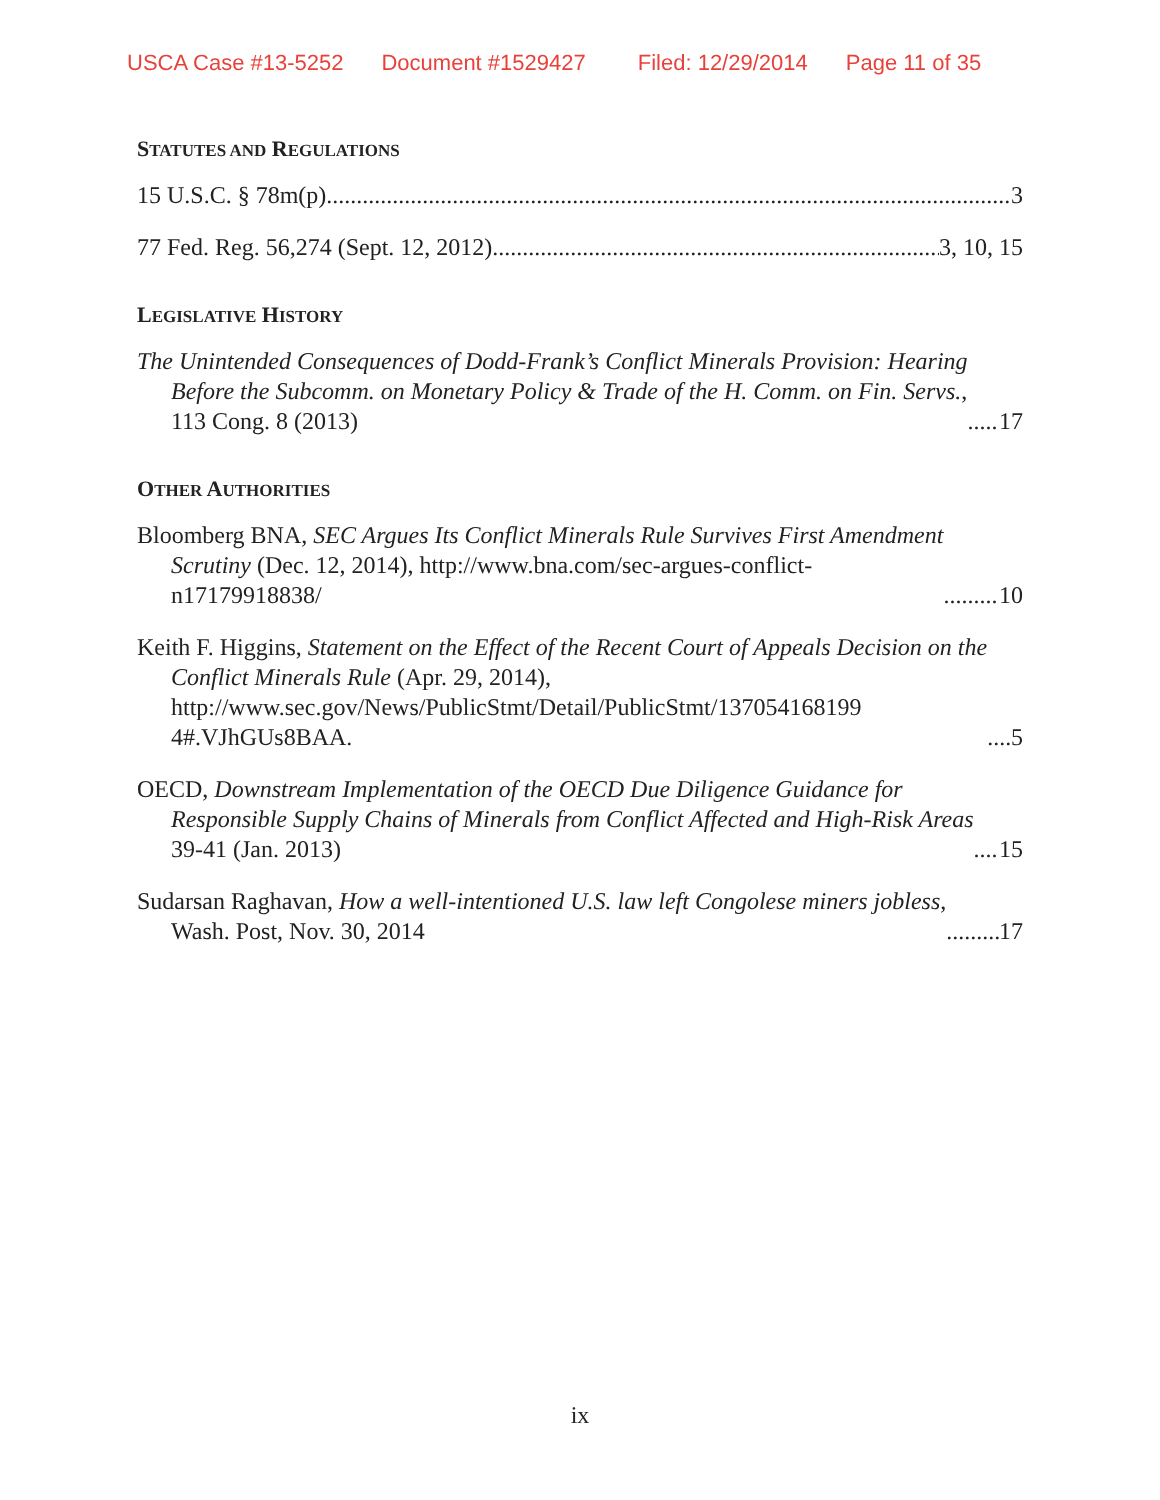USCA Case #13-5252 Document #1529427 Filed: 12/29/2014 Page 11 of 35
STATUTES AND REGULATIONS
15 U.S.C. § 78m(p) 3
77 Fed. Reg. 56,274 (Sept. 12, 2012) 3, 10, 15
LEGISLATIVE HISTORY
The Unintended Consequences of Dodd-Frank’s Conflict Minerals Provision: Hearing
Before the Subcomm. on Monetary Policy & Trade of the H. Comm. on Fin. Servs.,
113 Cong. 8 (2013) 17
OTHER AUTHORITIES
Bloomberg BNA, SEC Argues Its Conflict Minerals Rule Survives First Amendment
Scrutiny (Dec. 12, 2014), http://www.bna.com/sec-argues-conflict-
n17179918838/ 10
Keith F. Higgins, Statement on the Effect of the Recent Court of Appeals Decision on the
Conflict Minerals Rule (Apr. 29, 2014),
http://www.sec.gov/News/PublicStmt/Detail/PublicStmt/137054168199
4#.VJhGUs8BAA. 5
OECD, Downstream Implementation of the OECD Due Diligence Guidance for
Responsible Supply Chains of Minerals from Conflict Affected and High-Risk Areas
39-41 (Jan. 2013) 15
Sudarsan Raghavan, How a well-intentioned U.S. law left Congolese miners jobless,
Wash. Post, Nov. 30, 2014 17
ix